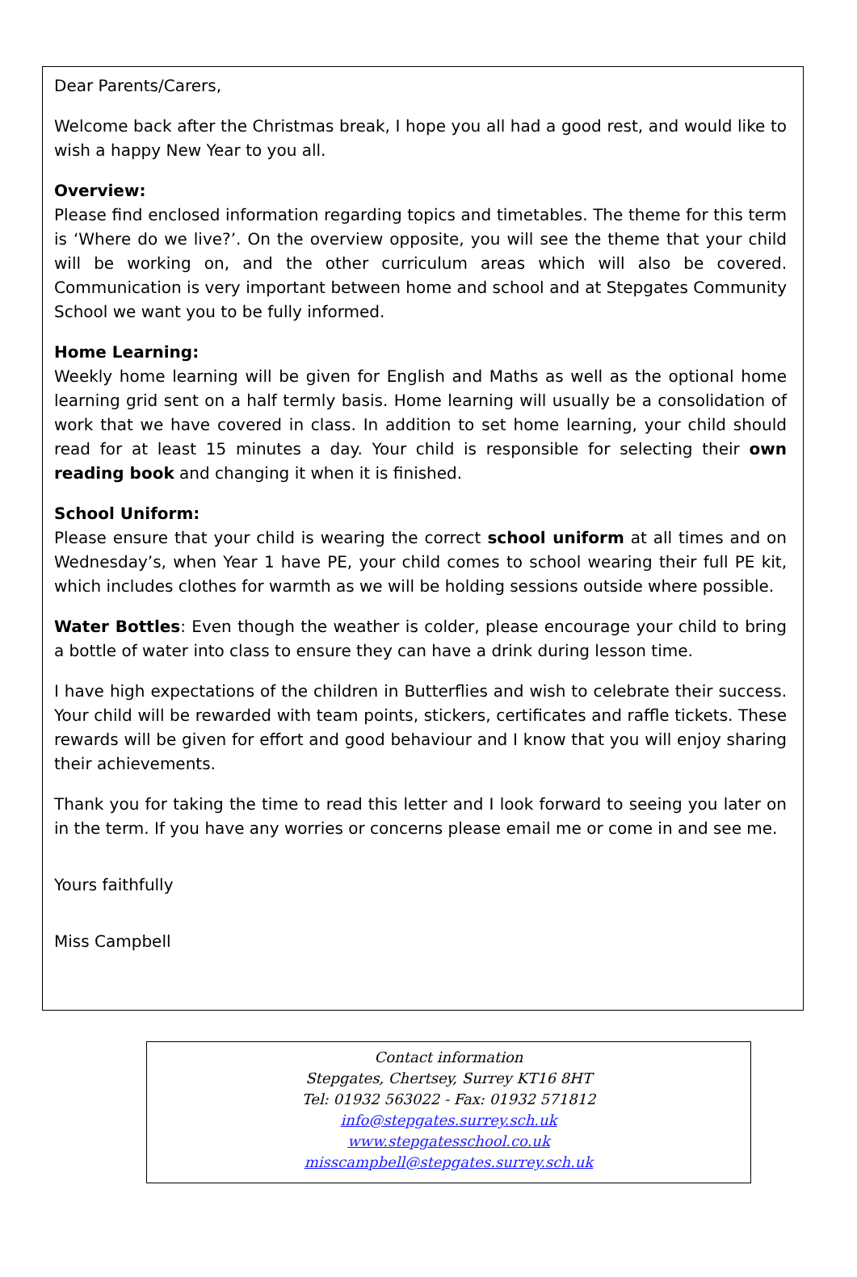Dear Parents/Carers,
Welcome back after the Christmas break, I hope you all had a good rest, and would like to wish a happy New Year to you all.
Overview:
Please find enclosed information regarding topics and timetables. The theme for this term is ‘Where do we live?’. On the overview opposite, you will see the theme that your child will be working on, and the other curriculum areas which will also be covered. Communication is very important between home and school and at Stepgates Community School we want you to be fully informed.
Home Learning:
Weekly home learning will be given for English and Maths as well as the optional home learning grid sent on a half termly basis. Home learning will usually be a consolidation of work that we have covered in class. In addition to set home learning, your child should read for at least 15 minutes a day. Your child is responsible for selecting their own reading book and changing it when it is finished.
School Uniform:
Please ensure that your child is wearing the correct school uniform at all times and on Wednesday’s, when Year 1 have PE, your child comes to school wearing their full PE kit, which includes clothes for warmth as we will be holding sessions outside where possible.
Water Bottles: Even though the weather is colder, please encourage your child to bring a bottle of water into class to ensure they can have a drink during lesson time.
I have high expectations of the children in Butterflies and wish to celebrate their success. Your child will be rewarded with team points, stickers, certificates and raffle tickets. These rewards will be given for effort and good behaviour and I know that you will enjoy sharing their achievements.
Thank you for taking the time to read this letter and I look forward to seeing you later on in the term. If you have any worries or concerns please email me or come in and see me.
Yours faithfully
Miss Campbell
Contact information
Stepgates, Chertsey, Surrey KT16 8HT
Tel: 01932 563022 - Fax: 01932 571812
info@stepgates.surrey.sch.uk
www.stepgatesschool.co.uk
misscampbell@stepgates.surrey.sch.uk